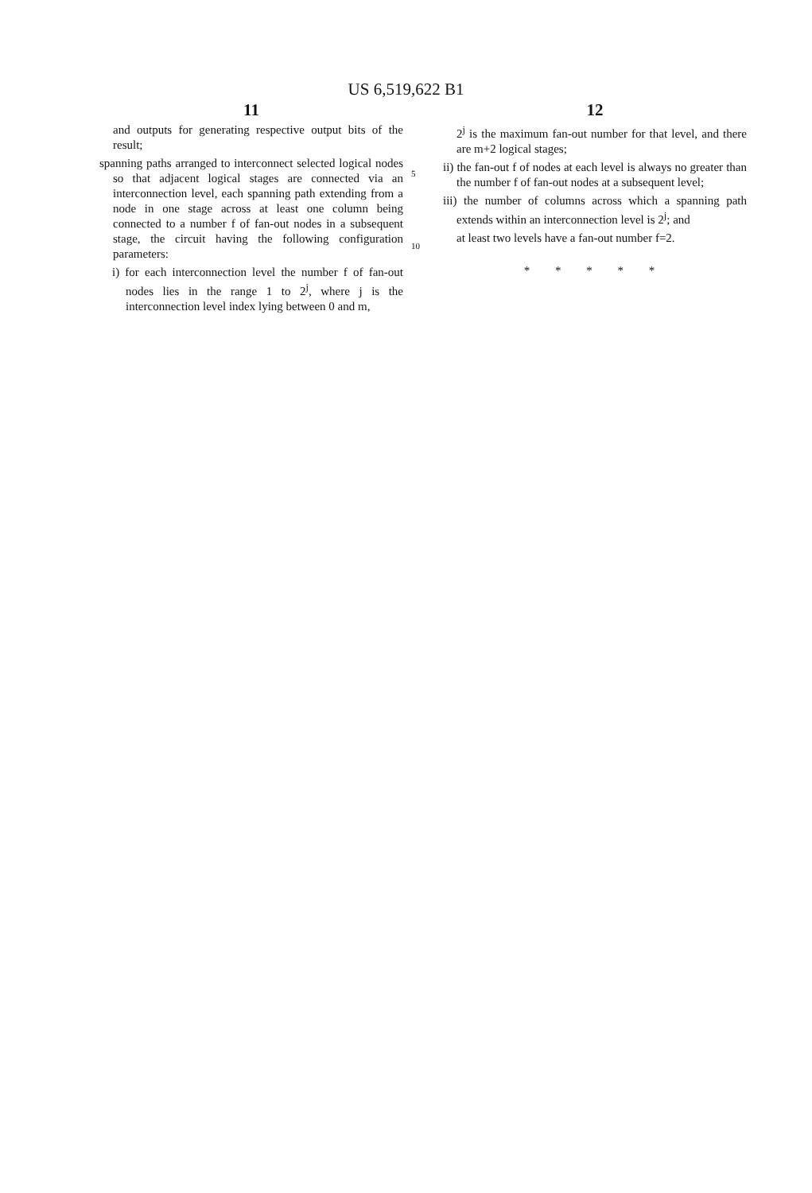US 6,519,622 B1
11
and outputs for generating respective output bits of the result;
spanning paths arranged to interconnect selected logical nodes so that adjacent logical stages are connected via an interconnection level, each spanning path extending from a node in one stage across at least one column being connected to a number f of fan-out nodes in a subsequent stage, the circuit having the following configuration parameters:
i) for each interconnection level the number f of fan-out nodes lies in the range 1 to 2<sup>j</sup>, where j is the interconnection level index lying between 0 and m,
5
10
12
2<sup>j</sup> is the maximum fan-out number for that level, and there are m+2 logical stages;
ii) the fan-out f of nodes at each level is always no greater than the number f of fan-out nodes at a subsequent level;
iii) the number of columns across which a spanning path extends within an interconnection level is 2<sup>j</sup>; and
at least two levels have a fan-out number f=2.
* * * * *